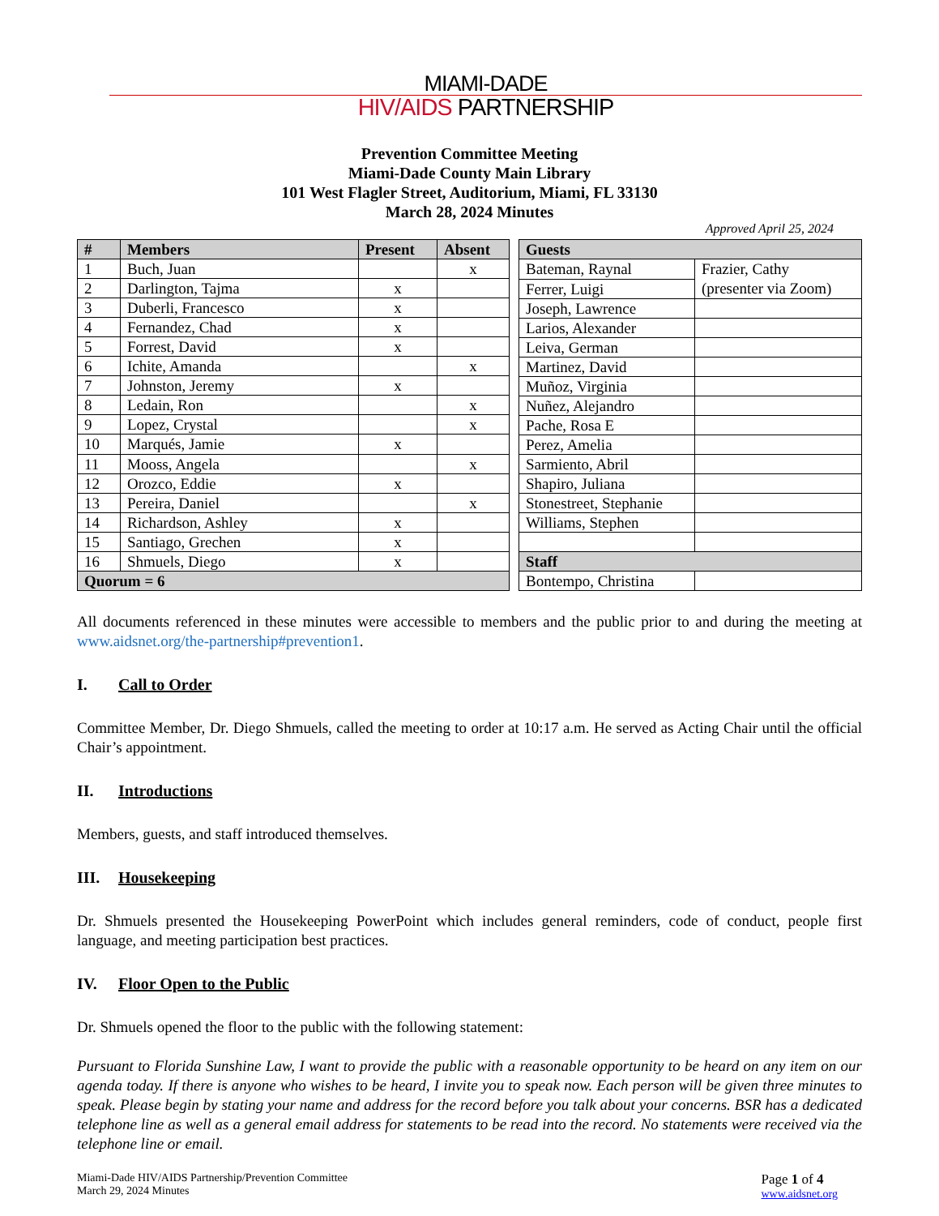MIAMI-DADE
HIV/AIDS PARTNERSHIP
Prevention Committee Meeting
Miami-Dade County Main Library
101 West Flagler Street, Auditorium, Miami, FL 33130
March 28, 2024 Minutes
Approved April 25, 2024
| # | Members | Present | Absent |
| --- | --- | --- | --- |
| 1 | Buch, Juan | | x |
| 2 | Darlington, Tajma | x | |
| 3 | Duberli, Francesco | x | |
| 4 | Fernandez, Chad | x | |
| 5 | Forrest, David | x | |
| 6 | Ichite, Amanda | | x |
| 7 | Johnston, Jeremy | x | |
| 8 | Ledain, Ron | | x |
| 9 | Lopez, Crystal | | x |
| 10 | Marqués, Jamie | x | |
| 11 | Mooss, Angela | | x |
| 12 | Orozco, Eddie | x | |
| 13 | Pereira, Daniel | | x |
| 14 | Richardson, Ashley | x | |
| 15 | Santiago, Grechen | x | |
| 16 | Shmuels, Diego | x | |
| Quorum = 6 | | | |
| Guests | |
| --- | --- |
| Bateman, Raynal | Frazier, Cathy (presenter via Zoom) |
| Ferrer, Luigi | |
| Joseph, Lawrence | |
| Larios, Alexander | |
| Leiva, German | |
| Martinez, David | |
| Muñoz, Virginia | |
| Nuñez, Alejandro | |
| Pache, Rosa E | |
| Perez, Amelia | |
| Sarmiento, Abril | |
| Shapiro, Juliana | |
| Stonestreet, Stephanie | |
| Williams, Stephen | |
| Staff | |
| Bontempo, Christina | |
All documents referenced in these minutes were accessible to members and the public prior to and during the meeting at www.aidsnet.org/the-partnership#prevention1.
I. Call to Order
Committee Member, Dr. Diego Shmuels, called the meeting to order at 10:17 a.m. He served as Acting Chair until the official Chair’s appointment.
II. Introductions
Members, guests, and staff introduced themselves.
III. Housekeeping
Dr. Shmuels presented the Housekeeping PowerPoint which includes general reminders, code of conduct, people first language, and meeting participation best practices.
IV. Floor Open to the Public
Dr. Shmuels opened the floor to the public with the following statement:
Pursuant to Florida Sunshine Law, I want to provide the public with a reasonable opportunity to be heard on any item on our agenda today. If there is anyone who wishes to be heard, I invite you to speak now. Each person will be given three minutes to speak. Please begin by stating your name and address for the record before you talk about your concerns. BSR has a dedicated telephone line as well as a general email address for statements to be read into the record. No statements were received via the telephone line or email.
Miami-Dade HIV/AIDS Partnership/Prevention Committee
March 29, 2024 Minutes
Page 1 of 4
www.aidsnet.org